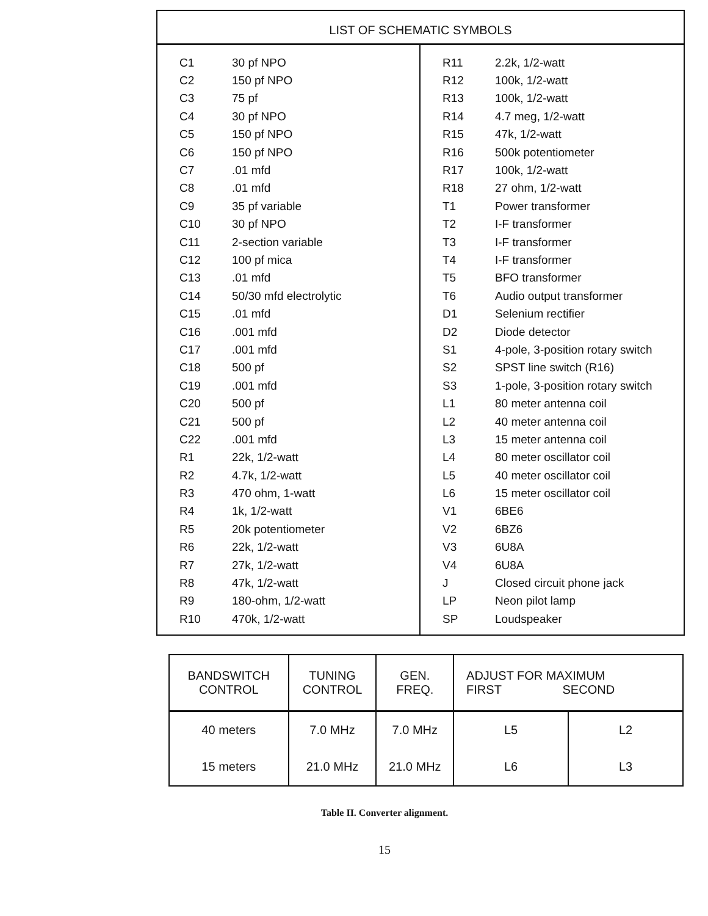LIST OF SCHEMATIC SYMBOLS
| C1 | 30 pf NPO |
| C2 | 150 pf NPO |
| C3 | 75 pf |
| C4 | 30 pf NPO |
| C5 | 150 pf NPO |
| C6 | 150 pf NPO |
| C7 | .01 mfd |
| C8 | .01 mfd |
| C9 | 35 pf variable |
| C10 | 30 pf NPO |
| C11 | 2-section variable |
| C12 | 100 pf mica |
| C13 | .01 mfd |
| C14 | 50/30 mfd electrolytic |
| C15 | .01 mfd |
| C16 | .001 mfd |
| C17 | .001 mfd |
| C18 | 500 pf |
| C19 | .001 mfd |
| C20 | 500 pf |
| C21 | 500 pf |
| C22 | .001 mfd |
| R1 | 22k, 1/2-watt |
| R2 | 4.7k, 1/2-watt |
| R3 | 470 ohm, 1-watt |
| R4 | 1k, 1/2-watt |
| R5 | 20k potentiometer |
| R6 | 22k, 1/2-watt |
| R7 | 27k, 1/2-watt |
| R8 | 47k, 1/2-watt |
| R9 | 180-ohm, 1/2-watt |
| R10 | 470k, 1/2-watt |
| R11 | 2.2k, 1/2-watt |
| R12 | 100k, 1/2-watt |
| R13 | 100k, 1/2-watt |
| R14 | 4.7 meg, 1/2-watt |
| R15 | 47k, 1/2-watt |
| R16 | 500k potentiometer |
| R17 | 100k, 1/2-watt |
| R18 | 27 ohm, 1/2-watt |
| T1 | Power transformer |
| T2 | I-F transformer |
| T3 | I-F transformer |
| T4 | I-F transformer |
| T5 | BFO transformer |
| T6 | Audio output transformer |
| D1 | Selenium rectifier |
| D2 | Diode detector |
| S1 | 4-pole, 3-position rotary switch |
| S2 | SPST line switch (R16) |
| S3 | 1-pole, 3-position rotary switch |
| L1 | 80 meter antenna coil |
| L2 | 40 meter antenna coil |
| L3 | 15 meter antenna coil |
| L4 | 80 meter oscillator coil |
| L5 | 40 meter oscillator coil |
| L6 | 15 meter oscillator coil |
| V1 | 6BE6 |
| V2 | 6BZ6 |
| V3 | 6U8A |
| V4 | 6U8A |
| J | Closed circuit phone jack |
| LP | Neon pilot lamp |
| SP | Loudspeaker |
| BANDSWITCH CONTROL | TUNING CONTROL | GEN. FREQ. | ADJUST FOR MAXIMUM FIRST SECOND | |
| --- | --- | --- | --- | --- |
| 40 meters | 7.0 MHz | 7.0 MHz | L5 | L2 |
| 15 meters | 21.0 MHz | 21.0 MHz | L6 | L3 |
Table II. Converter alignment.
15